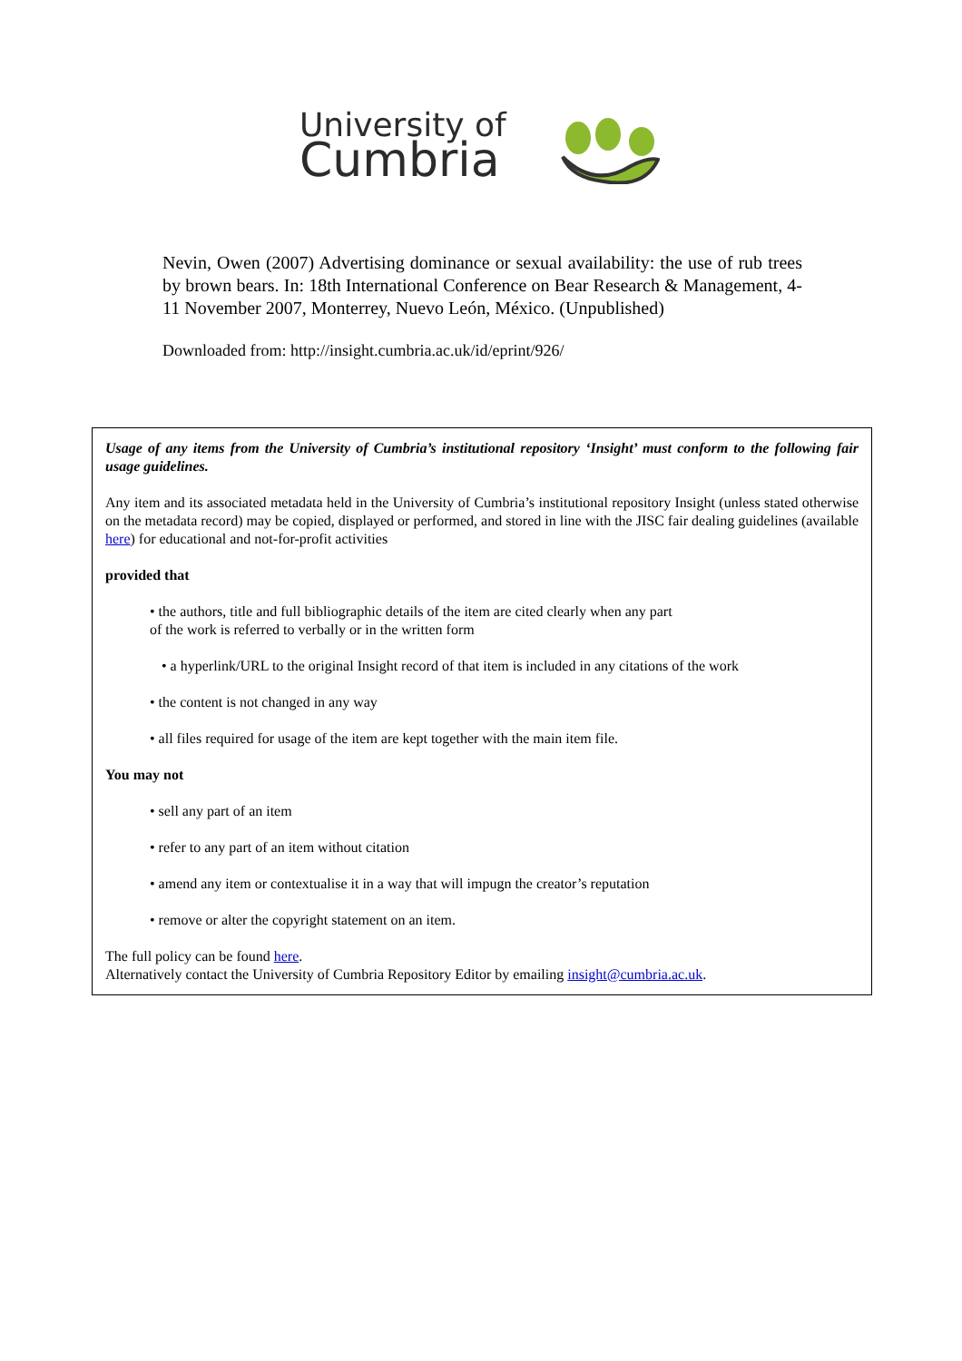University of
Cumbria
Nevin, Owen (2007) Advertising dominance or sexual availability: the use of rub trees by brown bears. In: 18th International Conference on Bear Research & Management, 4-11 November 2007, Monterrey, Nuevo León, México. (Unpublished)
Downloaded from: http://insight.cumbria.ac.uk/id/eprint/926/
Usage of any items from the University of Cumbria’s institutional repository ‘Insight’ must conform to the following fair usage guidelines.
Any item and its associated metadata held in the University of Cumbria’s institutional repository Insight (unless stated otherwise on the metadata record) may be copied, displayed or performed, and stored in line with the JISC fair dealing guidelines (available here) for educational and not-for-profit activities
provided that
• the authors, title and full bibliographic details of the item are cited clearly when any part
of the work is referred to verbally or in the written form
• a hyperlink/URL to the original Insight record of that item is included in any citations of the work
• the content is not changed in any way
• all files required for usage of the item are kept together with the main item file.
You may not
• sell any part of an item
• refer to any part of an item without citation
• amend any item or contextualise it in a way that will impugn the creator’s reputation
• remove or alter the copyright statement on an item.
The full policy can be found here.
Alternatively contact the University of Cumbria Repository Editor by emailing insight@cumbria.ac.uk.